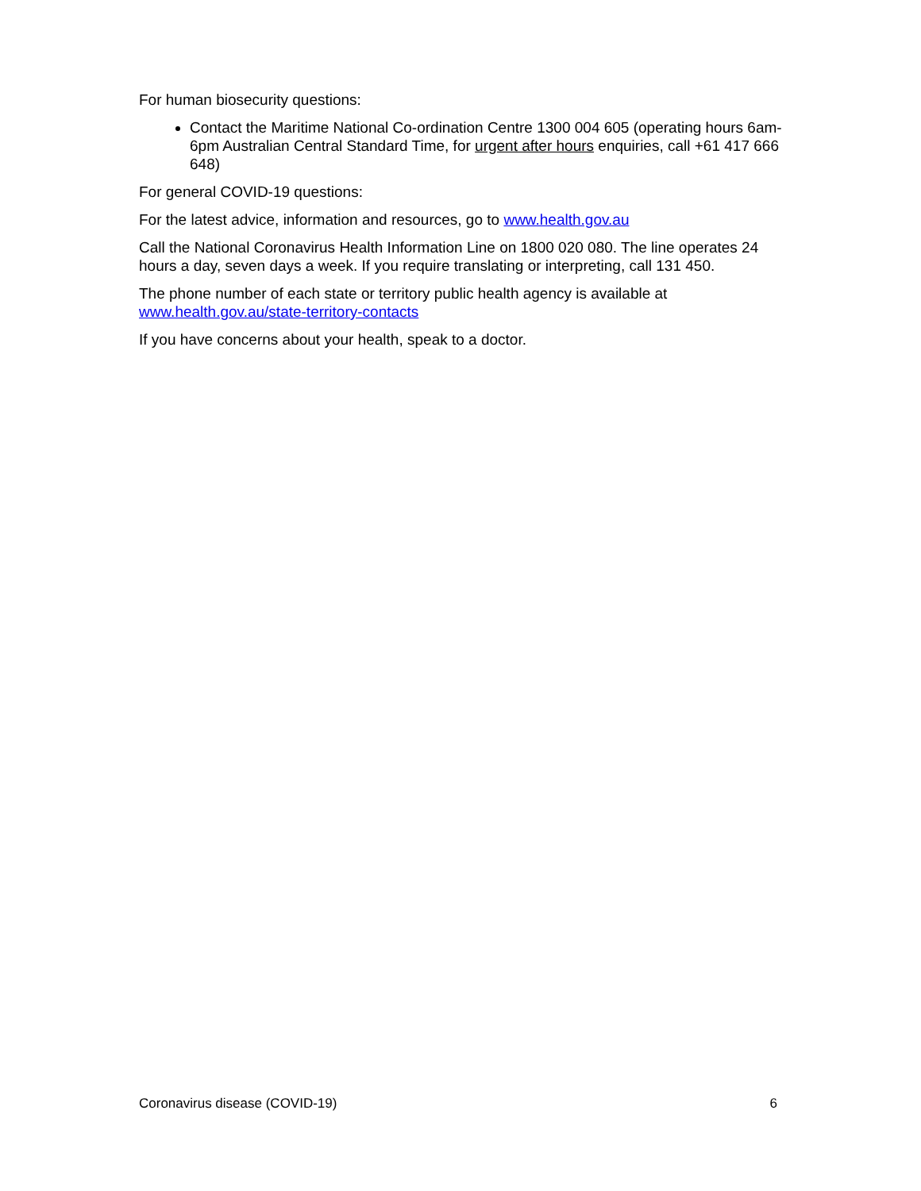For human biosecurity questions:
Contact the Maritime National Co-ordination Centre 1300 004 605 (operating hours 6am-6pm Australian Central Standard Time, for urgent after hours enquiries, call +61 417 666 648)
For general COVID-19 questions:
For the latest advice, information and resources, go to www.health.gov.au
Call the National Coronavirus Health Information Line on 1800 020 080. The line operates 24 hours a day, seven days a week. If you require translating or interpreting, call 131 450.
The phone number of each state or territory public health agency is available at www.health.gov.au/state-territory-contacts
If you have concerns about your health, speak to a doctor.
Coronavirus disease (COVID-19) 6